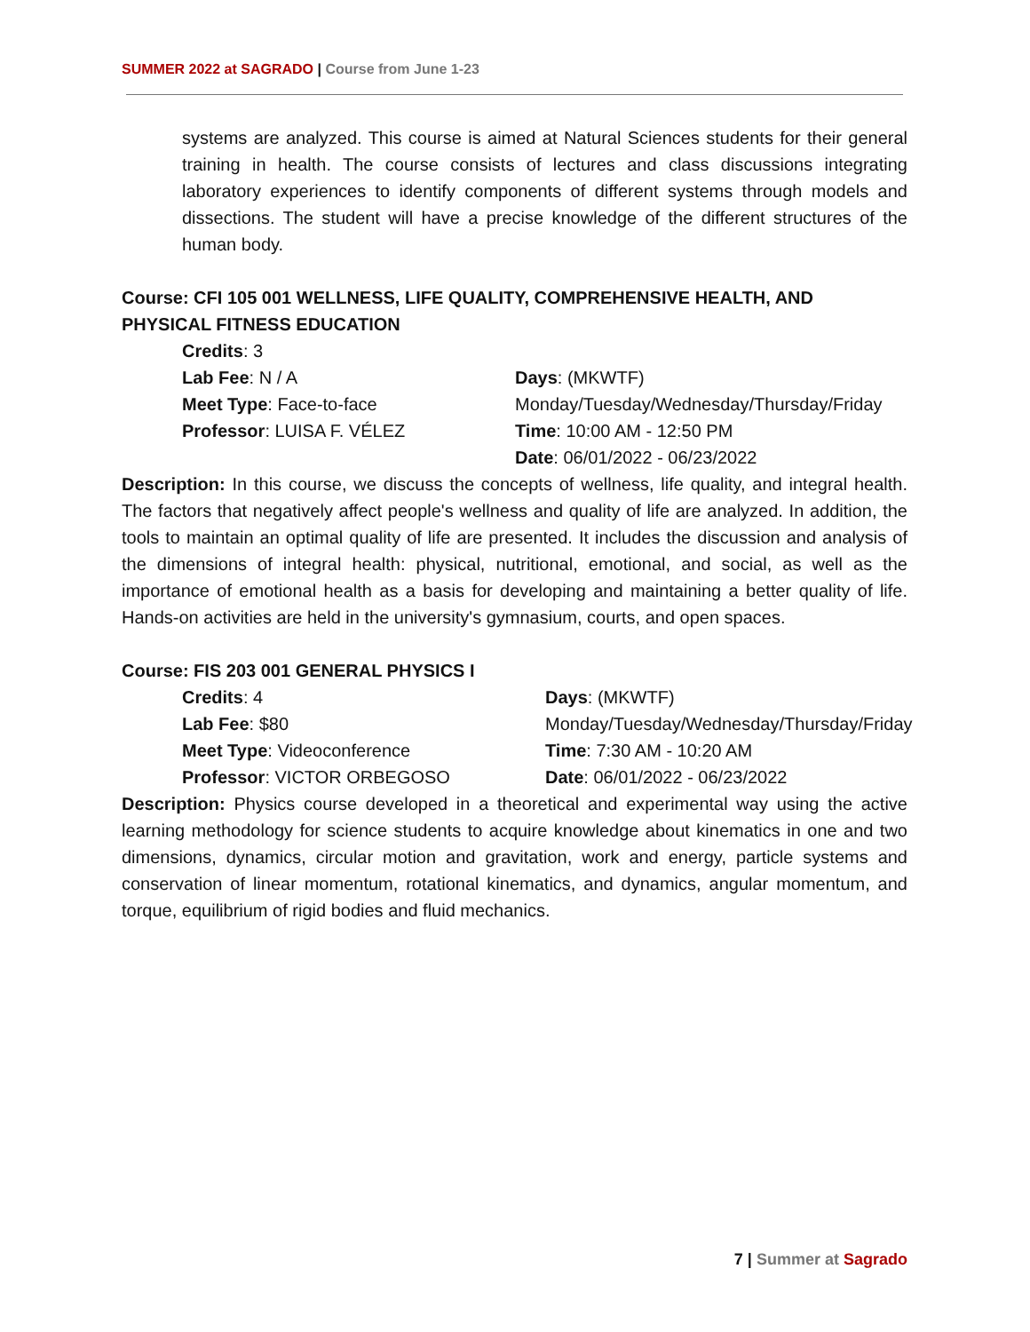SUMMER 2022 at SAGRADO | Course from June 1-23
systems are analyzed. This course is aimed at Natural Sciences students for their general training in health. The course consists of lectures and class discussions integrating laboratory experiences to identify components of different systems through models and dissections. The student will have a precise knowledge of the different structures of the human body.
Course: CFI 105 001 WELLNESS, LIFE QUALITY, COMPREHENSIVE HEALTH, AND PHYSICAL FITNESS EDUCATION
Credits: 3
Lab Fee: N / A
Days: (MKWTF)
Meet Type: Face-to-face
Monday/Tuesday/Wednesday/Thursday/Friday
Professor: LUISA F. VÉLEZ
Time: 10:00 AM - 12:50 PM
Date: 06/01/2022 - 06/23/2022
Description: In this course, we discuss the concepts of wellness, life quality, and integral health. The factors that negatively affect people's wellness and quality of life are analyzed. In addition, the tools to maintain an optimal quality of life are presented. It includes the discussion and analysis of the dimensions of integral health: physical, nutritional, emotional, and social, as well as the importance of emotional health as a basis for developing and maintaining a better quality of life. Hands-on activities are held in the university's gymnasium, courts, and open spaces.
Course: FIS 203 001 GENERAL PHYSICS I
Credits: 4
Days: (MKWTF)
Lab Fee: $80
Monday/Tuesday/Wednesday/Thursday/Friday
Meet Type: Videoconference
Time: 7:30 AM - 10:20 AM
Professor: VICTOR ORBEGOSO
Date: 06/01/2022 - 06/23/2022
Description: Physics course developed in a theoretical and experimental way using the active learning methodology for science students to acquire knowledge about kinematics in one and two dimensions, dynamics, circular motion and gravitation, work and energy, particle systems and conservation of linear momentum, rotational kinematics, and dynamics, angular momentum, and torque, equilibrium of rigid bodies and fluid mechanics.
7 | Summer at Sagrado